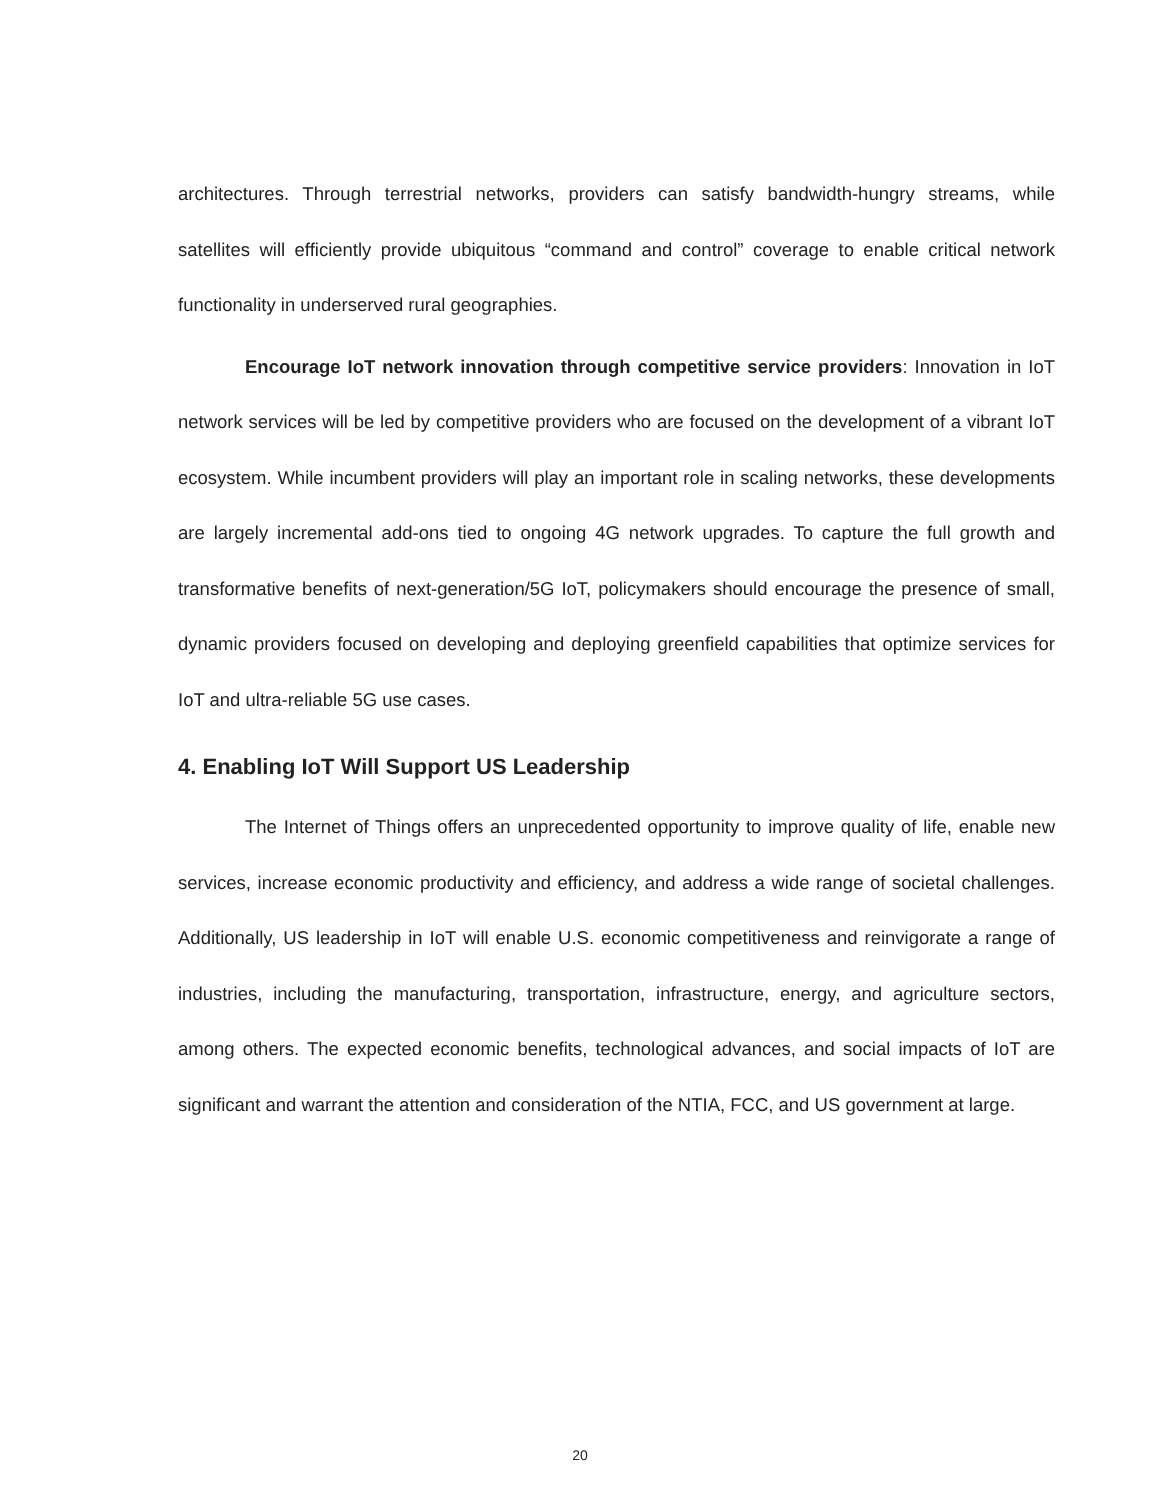architectures. Through terrestrial networks, providers can satisfy bandwidth-hungry streams, while satellites will efficiently provide ubiquitous “command and control” coverage to enable critical network functionality in underserved rural geographies.
Encourage IoT network innovation through competitive service providers: Innovation in IoT network services will be led by competitive providers who are focused on the development of a vibrant IoT ecosystem. While incumbent providers will play an important role in scaling networks, these developments are largely incremental add-ons tied to ongoing 4G network upgrades. To capture the full growth and transformative benefits of next-generation/5G IoT, policymakers should encourage the presence of small, dynamic providers focused on developing and deploying greenfield capabilities that optimize services for IoT and ultra-reliable 5G use cases.
4. Enabling IoT Will Support US Leadership
The Internet of Things offers an unprecedented opportunity to improve quality of life, enable new services, increase economic productivity and efficiency, and address a wide range of societal challenges. Additionally, US leadership in IoT will enable U.S. economic competitiveness and reinvigorate a range of industries, including the manufacturing, transportation, infrastructure, energy, and agriculture sectors, among others. The expected economic benefits, technological advances, and social impacts of IoT are significant and warrant the attention and consideration of the NTIA, FCC, and US government at large.
20